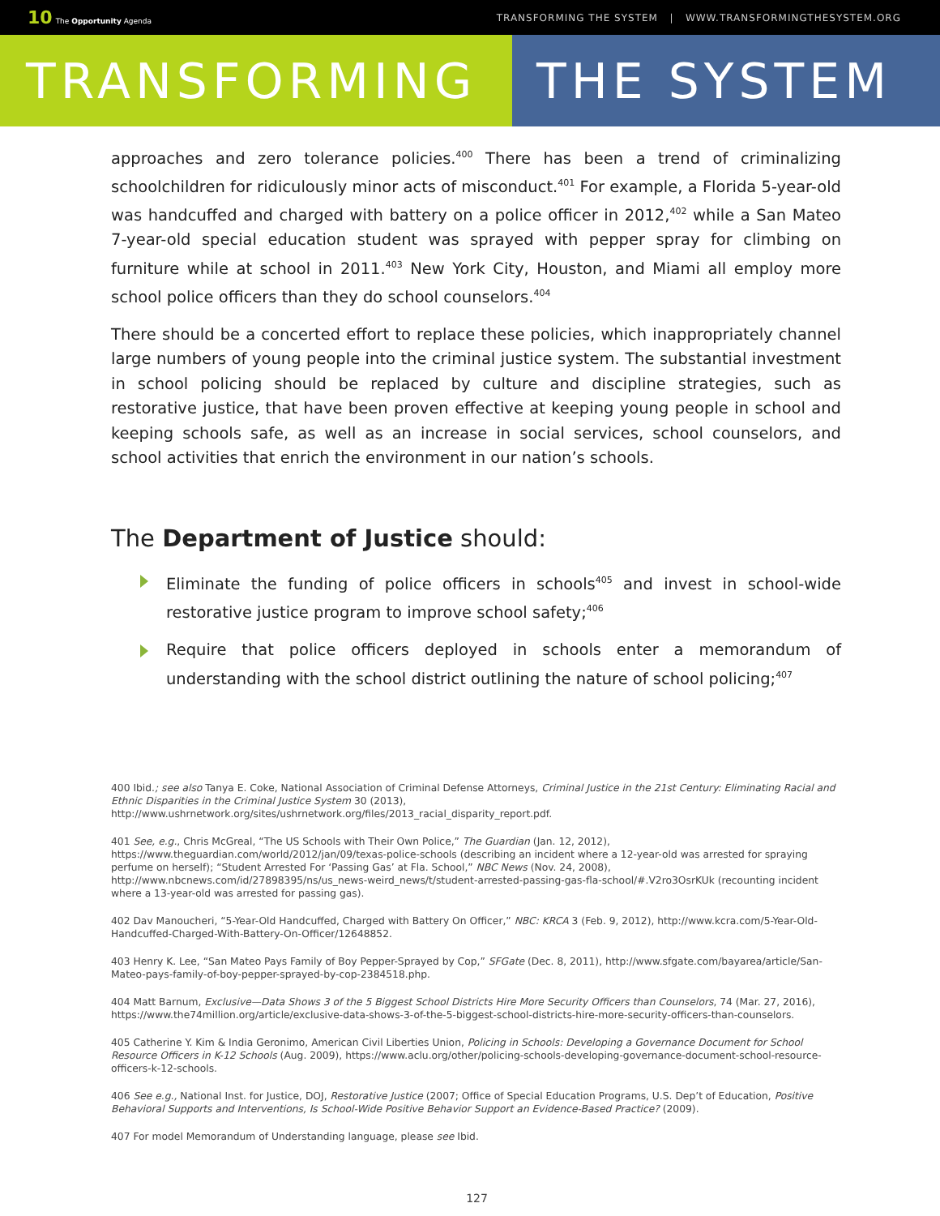10 The Opportunity Agenda
TRANSFORMING THE SYSTEM | WWW.TRANSFORMINGTHESYSTEM.ORG
TRANSFORMING THE SYSTEM
approaches and zero tolerance policies.<sup>400</sup> There has been a trend of criminalizing schoolchildren for ridiculously minor acts of misconduct.<sup>401</sup> For example, a Florida 5-year-old was handcuffed and charged with battery on a police officer in 2012,<sup>402</sup> while a San Mateo 7-year-old special education student was sprayed with pepper spray for climbing on furniture while at school in 2011.<sup>403</sup> New York City, Houston, and Miami all employ more school police officers than they do school counselors.<sup>404</sup>
There should be a concerted effort to replace these policies, which inappropriately channel large numbers of young people into the criminal justice system. The substantial investment in school policing should be replaced by culture and discipline strategies, such as restorative justice, that have been proven effective at keeping young people in school and keeping schools safe, as well as an increase in social services, school counselors, and school activities that enrich the environment in our nation’s schools.
The Department of Justice should:
Eliminate the funding of police officers in schools<sup>405</sup> and invest in school-wide restorative justice program to improve school safety;<sup>406</sup>
Require that police officers deployed in schools enter a memorandum of understanding with the school district outlining the nature of school policing;<sup>407</sup>
400 Ibid.; see also Tanya E. Coke, National Association of Criminal Defense Attorneys, Criminal Justice in the 21st Century: Eliminating Racial and Ethnic Disparities in the Criminal Justice System 30 (2013), http://www.ushrnetwork.org/sites/ushrnetwork.org/files/2013_racial_disparity_report.pdf.
401 See, e.g., Chris McGreal, “The US Schools with Their Own Police,” The Guardian (Jan. 12, 2012), https://www.theguardian.com/world/2012/jan/09/texas-police-schools (describing an incident where a 12-year-old was arrested for spraying perfume on herself); “Student Arrested For ‘Passing Gas’ at Fla. School,” NBC News (Nov. 24, 2008), http://www.nbcnews.com/id/27898395/ns/us_news-weird_news/t/student-arrested-passing-gas-fla-school/#.V2ro3OsrKUk (recounting incident where a 13-year-old was arrested for passing gas).
402 Dav Manoucheri, “5-Year-Old Handcuffed, Charged with Battery On Officer,” NBC: KRCA 3 (Feb. 9, 2012), http://www.kcra.com/5-Year-Old-Handcuffed-Charged-With-Battery-On-Officer/12648852.
403 Henry K. Lee, “San Mateo Pays Family of Boy Pepper-Sprayed by Cop,” SFGate (Dec. 8, 2011), http://www.sfgate.com/bayarea/article/San-Mateo-pays-family-of-boy-pepper-sprayed-by-cop-2384518.php.
404 Matt Barnum, Exclusive—Data Shows 3 of the 5 Biggest School Districts Hire More Security Officers than Counselors, 74 (Mar. 27, 2016), https://www.the74million.org/article/exclusive-data-shows-3-of-the-5-biggest-school-districts-hire-more-security-officers-than-counselors.
405 Catherine Y. Kim & India Geronimo, American Civil Liberties Union, Policing in Schools: Developing a Governance Document for School Resource Officers in K-12 Schools (Aug. 2009), https://www.aclu.org/other/policing-schools-developing-governance-document-school-resource-officers-k-12-schools.
406 See e.g., National Inst. for Justice, DOJ, Restorative Justice (2007; Office of Special Education Programs, U.S. Dep’t of Education, Positive Behavioral Supports and Interventions, Is School-Wide Positive Behavior Support an Evidence-Based Practice? (2009).
407 For model Memorandum of Understanding language, please see Ibid.
127